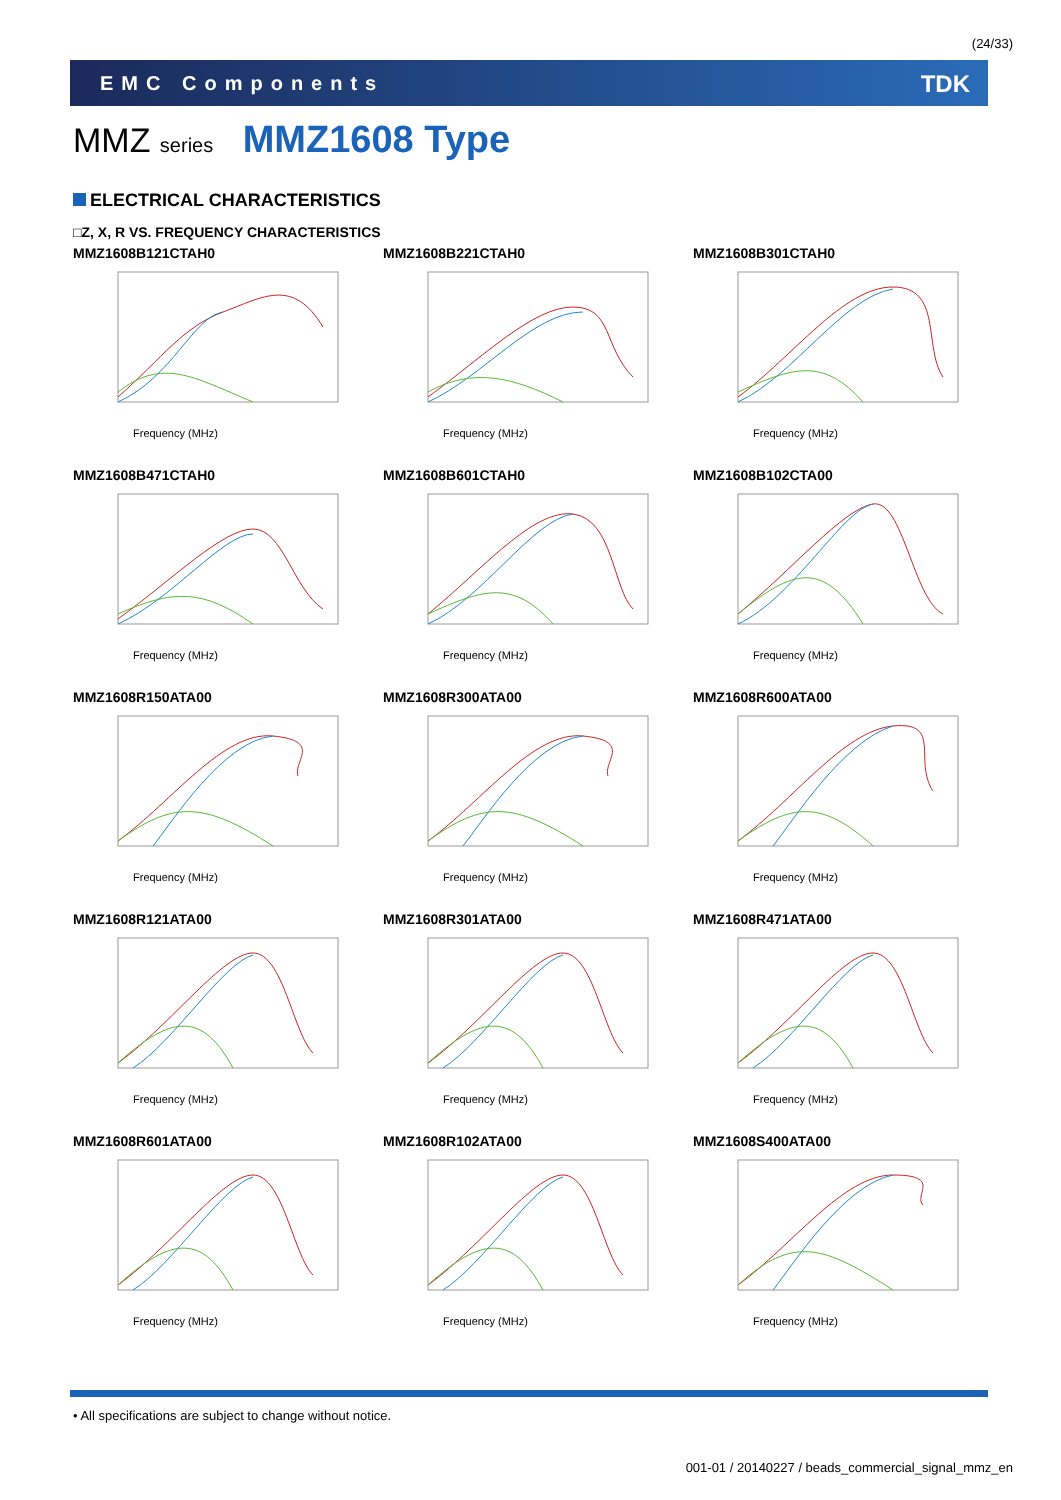(24/33)
EMC Components TDK
MMZ series MMZ1608 Type
ELECTRICAL CHARACTERISTICS
□Z, X, R VS. FREQUENCY CHARACTERISTICS
MMZ1608B121CTAH0
Frequency (MHz)
MMZ1608B221CTAH0
Frequency (MHz)
MMZ1608B301CTAH0
Frequency (MHz)
MMZ1608B471CTAH0
Frequency (MHz)
MMZ1608B601CTAH0
Frequency (MHz)
MMZ1608B102CTA00
Frequency (MHz)
MMZ1608R150ATA00
Frequency (MHz)
MMZ1608R300ATA00
Frequency (MHz)
MMZ1608R600ATA00
Frequency (MHz)
MMZ1608R121ATA00
Frequency (MHz)
MMZ1608R301ATA00
Frequency (MHz)
MMZ1608R471ATA00
Frequency (MHz)
MMZ1608R601ATA00
Frequency (MHz)
MMZ1608R102ATA00
Frequency (MHz)
MMZ1608S400ATA00
Frequency (MHz)
• All specifications are subject to change without notice.
001-01 / 20140227 / beads_commercial_signal_mmz_en